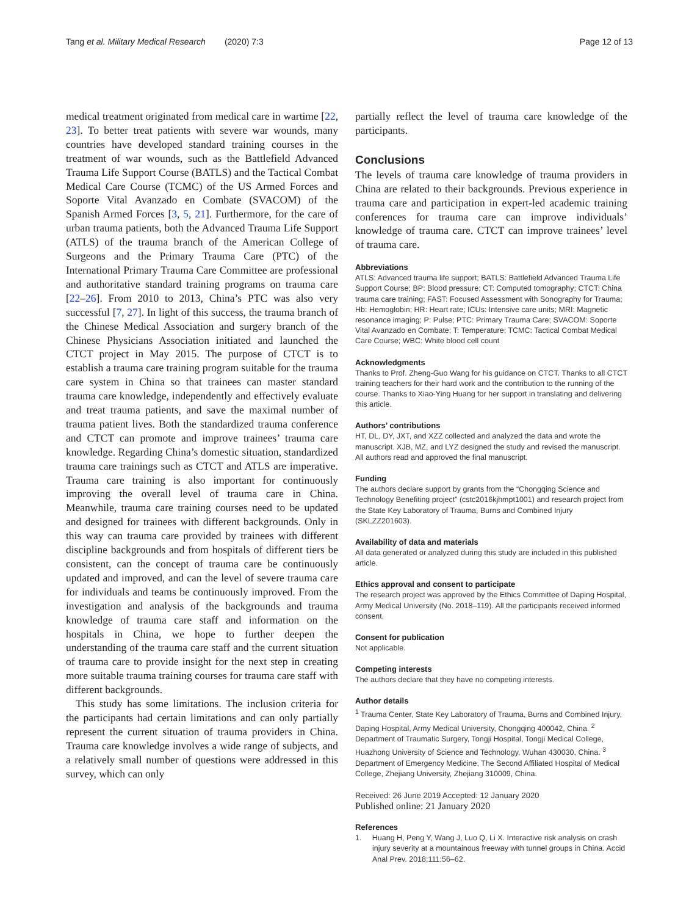Tang et al. Military Medical Research (2020) 7:3 Page 12 of 13
medical treatment originated from medical care in wartime [22, 23]. To better treat patients with severe war wounds, many countries have developed standard training courses in the treatment of war wounds, such as the Battlefield Advanced Trauma Life Support Course (BATLS) and the Tactical Combat Medical Care Course (TCMC) of the US Armed Forces and Soporte Vital Avanzado en Combate (SVACOM) of the Spanish Armed Forces [3, 5, 21]. Furthermore, for the care of urban trauma patients, both the Advanced Trauma Life Support (ATLS) of the trauma branch of the American College of Surgeons and the Primary Trauma Care (PTC) of the International Primary Trauma Care Committee are professional and authoritative standard training programs on trauma care [22–26]. From 2010 to 2013, China’s PTC was also very successful [7, 27]. In light of this success, the trauma branch of the Chinese Medical Association and surgery branch of the Chinese Physicians Association initiated and launched the CTCT project in May 2015. The purpose of CTCT is to establish a trauma care training program suitable for the trauma care system in China so that trainees can master standard trauma care knowledge, independently and effectively evaluate and treat trauma patients, and save the maximal number of trauma patient lives. Both the standardized trauma conference and CTCT can promote and improve trainees’ trauma care knowledge. Regarding China’s domestic situation, standardized trauma care trainings such as CTCT and ATLS are imperative. Trauma care training is also important for continuously improving the overall level of trauma care in China. Meanwhile, trauma care training courses need to be updated and designed for trainees with different backgrounds. Only in this way can trauma care provided by trainees with different discipline backgrounds and from hospitals of different tiers be consistent, can the concept of trauma care be continuously updated and improved, and can the level of severe trauma care for individuals and teams be continuously improved. From the investigation and analysis of the backgrounds and trauma knowledge of trauma care staff and information on the hospitals in China, we hope to further deepen the understanding of the trauma care staff and the current situation of trauma care to provide insight for the next step in creating more suitable trauma training courses for trauma care staff with different backgrounds.
This study has some limitations. The inclusion criteria for the participants had certain limitations and can only partially represent the current situation of trauma providers in China. Trauma care knowledge involves a wide range of subjects, and a relatively small number of questions were addressed in this survey, which can only
partially reflect the level of trauma care knowledge of the participants.
Conclusions
The levels of trauma care knowledge of trauma providers in China are related to their backgrounds. Previous experience in trauma care and participation in expert-led academic training conferences for trauma care can improve individuals’ knowledge of trauma care. CTCT can improve trainees’ level of trauma care.
Abbreviations
ATLS: Advanced trauma life support; BATLS: Battlefield Advanced Trauma Life Support Course; BP: Blood pressure; CT: Computed tomography; CTCT: China trauma care training; FAST: Focused Assessment with Sonography for Trauma; Hb: Hemoglobin; HR: Heart rate; ICUs: Intensive care units; MRI: Magnetic resonance imaging; P: Pulse; PTC: Primary Trauma Care; SVACOM: Soporte Vital Avanzado en Combate; T: Temperature; TCMC: Tactical Combat Medical Care Course; WBC: White blood cell count
Acknowledgments
Thanks to Prof. Zheng-Guo Wang for his guidance on CTCT. Thanks to all CTCT training teachers for their hard work and the contribution to the running of the course. Thanks to Xiao-Ying Huang for her support in translating and delivering this article.
Authors’ contributions
HT, DL, DY, JXT, and XZZ collected and analyzed the data and wrote the manuscript. XJB, MZ, and LYZ designed the study and revised the manuscript. All authors read and approved the final manuscript.
Funding
The authors declare support by grants from the “Chongqing Science and Technology Benefiting project” (cstc2016kjhmpt1001) and research project from the State Key Laboratory of Trauma, Burns and Combined Injury (SKLZZ201603).
Availability of data and materials
All data generated or analyzed during this study are included in this published article.
Ethics approval and consent to participate
The research project was approved by the Ethics Committee of Daping Hospital, Army Medical University (No. 2018–119). All the participants received informed consent.
Consent for publication
Not applicable.
Competing interests
The authors declare that they have no competing interests.
Author details
<sup>1</sup> Trauma Center, State Key Laboratory of Trauma, Burns and Combined Injury, Daping Hospital, Army Medical University, Chongqing 400042, China. <sup>2</sup> Department of Traumatic Surgery, Tongji Hospital, Tongji Medical College, Huazhong University of Science and Technology, Wuhan 430030, China. <sup>3</sup> Department of Emergency Medicine, The Second Affiliated Hospital of Medical College, Zhejiang University, Zhejiang 310009, China.
Received: 26 June 2019 Accepted: 12 January 2020
Published online: 21 January 2020
References
1. Huang H, Peng Y, Wang J, Luo Q, Li X. Interactive risk analysis on crash injury severity at a mountainous freeway with tunnel groups in China. Accid Anal Prev. 2018;111:56–62.